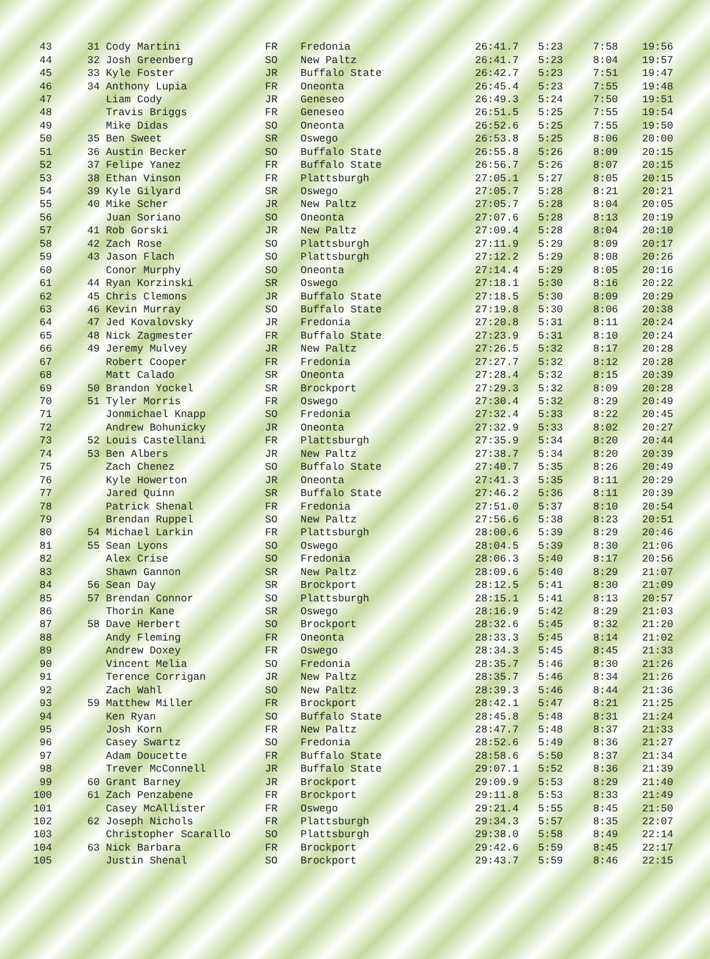| 43 | 31 | Cody Martini | FR | Fredonia | 26:41.7 | 5:23 | 7:58 | 19:56 |
| 44 | 32 | Josh Greenberg | SO | New Paltz | 26:41.7 | 5:23 | 8:04 | 19:57 |
| 45 | 33 | Kyle Foster | JR | Buffalo State | 26:42.7 | 5:23 | 7:51 | 19:47 |
| 46 | 34 | Anthony Lupia | FR | Oneonta | 26:45.4 | 5:23 | 7:55 | 19:48 |
| 47 | | Liam Cody | JR | Geneseo | 26:49.3 | 5:24 | 7:50 | 19:51 |
| 48 | | Travis Briggs | FR | Geneseo | 26:51.5 | 5:25 | 7:55 | 19:54 |
| 49 | | Mike Didas | SO | Oneonta | 26:52.6 | 5:25 | 7:55 | 19:50 |
| 50 | 35 | Ben Sweet | SR | Oswego | 26:53.8 | 5:25 | 8:06 | 20:00 |
| 51 | 36 | Austin Becker | SO | Buffalo State | 26:55.8 | 5:26 | 8:09 | 20:15 |
| 52 | 37 | Felipe Yanez | FR | Buffalo State | 26:56.7 | 5:26 | 8:07 | 20:15 |
| 53 | 38 | Ethan Vinson | FR | Plattsburgh | 27:05.1 | 5:27 | 8:05 | 20:15 |
| 54 | 39 | Kyle Gilyard | SR | Oswego | 27:05.7 | 5:28 | 8:21 | 20:21 |
| 55 | 40 | Mike Scher | JR | New Paltz | 27:05.7 | 5:28 | 8:04 | 20:05 |
| 56 | | Juan Soriano | SO | Oneonta | 27:07.6 | 5:28 | 8:13 | 20:19 |
| 57 | 41 | Rob Gorski | JR | New Paltz | 27:09.4 | 5:28 | 8:04 | 20:10 |
| 58 | 42 | Zach Rose | SO | Plattsburgh | 27:11.9 | 5:29 | 8:09 | 20:17 |
| 59 | 43 | Jason Flach | SO | Plattsburgh | 27:12.2 | 5:29 | 8:08 | 20:26 |
| 60 | | Conor Murphy | SO | Oneonta | 27:14.4 | 5:29 | 8:05 | 20:16 |
| 61 | 44 | Ryan Korzinski | SR | Oswego | 27:18.1 | 5:30 | 8:16 | 20:22 |
| 62 | 45 | Chris Clemons | JR | Buffalo State | 27:18.5 | 5:30 | 8:09 | 20:29 |
| 63 | 46 | Kevin Murray | SO | Buffalo State | 27:19.8 | 5:30 | 8:06 | 20:38 |
| 64 | 47 | Jed Kovalovsky | JR | Fredonia | 27:20.8 | 5:31 | 8:11 | 20:24 |
| 65 | 48 | Nick Zagmester | FR | Buffalo State | 27:23.9 | 5:31 | 8:10 | 20:24 |
| 66 | 49 | Jeremy Mulvey | JR | New Paltz | 27:26.5 | 5:32 | 8:17 | 20:28 |
| 67 | | Robert Cooper | FR | Fredonia | 27:27.7 | 5:32 | 8:12 | 20:28 |
| 68 | | Matt Calado | SR | Oneonta | 27:28.4 | 5:32 | 8:15 | 20:39 |
| 69 | 50 | Brandon Yockel | SR | Brockport | 27:29.3 | 5:32 | 8:09 | 20:28 |
| 70 | 51 | Tyler Morris | FR | Oswego | 27:30.4 | 5:32 | 8:29 | 20:49 |
| 71 | | Jonmichael Knapp | SO | Fredonia | 27:32.4 | 5:33 | 8:22 | 20:45 |
| 72 | | Andrew Bohunicky | JR | Oneonta | 27:32.9 | 5:33 | 8:02 | 20:27 |
| 73 | 52 | Louis Castellani | FR | Plattsburgh | 27:35.9 | 5:34 | 8:20 | 20:44 |
| 74 | 53 | Ben Albers | JR | New Paltz | 27:38.7 | 5:34 | 8:20 | 20:39 |
| 75 | | Zach Chenez | SO | Buffalo State | 27:40.7 | 5:35 | 8:26 | 20:49 |
| 76 | | Kyle Howerton | JR | Oneonta | 27:41.3 | 5:35 | 8:11 | 20:29 |
| 77 | | Jared Quinn | SR | Buffalo State | 27:46.2 | 5:36 | 8:11 | 20:39 |
| 78 | | Patrick Shenal | FR | Fredonia | 27:51.0 | 5:37 | 8:10 | 20:54 |
| 79 | | Brendan Ruppel | SO | New Paltz | 27:56.6 | 5:38 | 8:23 | 20:51 |
| 80 | 54 | Michael Larkin | FR | Plattsburgh | 28:00.6 | 5:39 | 8:29 | 20:46 |
| 81 | 55 | Sean Lyons | SO | Oswego | 28:04.5 | 5:39 | 8:30 | 21:06 |
| 82 | | Alex Crise | SO | Fredonia | 28:06.3 | 5:40 | 8:17 | 20:56 |
| 83 | | Shawn Gannon | SR | New Paltz | 28:09.6 | 5:40 | 8:29 | 21:07 |
| 84 | 56 | Sean Day | SR | Brockport | 28:12.5 | 5:41 | 8:30 | 21:09 |
| 85 | 57 | Brendan Connor | SO | Plattsburgh | 28:15.1 | 5:41 | 8:13 | 20:57 |
| 86 | | Thorin Kane | SR | Oswego | 28:16.9 | 5:42 | 8:29 | 21:03 |
| 87 | 58 | Dave Herbert | SO | Brockport | 28:32.6 | 5:45 | 8:32 | 21:20 |
| 88 | | Andy Fleming | FR | Oneonta | 28:33.3 | 5:45 | 8:14 | 21:02 |
| 89 | | Andrew Doxey | FR | Oswego | 28:34.3 | 5:45 | 8:45 | 21:33 |
| 90 | | Vincent Melia | SO | Fredonia | 28:35.7 | 5:46 | 8:30 | 21:26 |
| 91 | | Terence Corrigan | JR | New Paltz | 28:35.7 | 5:46 | 8:34 | 21:26 |
| 92 | | Zach Wahl | SO | New Paltz | 28:39.3 | 5:46 | 8:44 | 21:36 |
| 93 | 59 | Matthew Miller | FR | Brockport | 28:42.1 | 5:47 | 8:21 | 21:25 |
| 94 | | Ken Ryan | SO | Buffalo State | 28:45.8 | 5:48 | 8:31 | 21:24 |
| 95 | | Josh Korn | FR | New Paltz | 28:47.7 | 5:48 | 8:37 | 21:33 |
| 96 | | Casey Swartz | SO | Fredonia | 28:52.6 | 5:49 | 8:36 | 21:27 |
| 97 | | Adam Doucette | FR | Buffalo State | 28:58.6 | 5:50 | 8:37 | 21:34 |
| 98 | | Trever McConnell | JR | Buffalo State | 29:07.1 | 5:52 | 8:36 | 21:39 |
| 99 | 60 | Grant Barney | JR | Brockport | 29:09.9 | 5:53 | 8:29 | 21:40 |
| 100 | 61 | Zach Penzabene | FR | Brockport | 29:11.8 | 5:53 | 8:33 | 21:49 |
| 101 | | Casey McAllister | FR | Oswego | 29:21.4 | 5:55 | 8:45 | 21:50 |
| 102 | 62 | Joseph Nichols | FR | Plattsburgh | 29:34.3 | 5:57 | 8:35 | 22:07 |
| 103 | | Christopher Scarallo | SO | Plattsburgh | 29:38.0 | 5:58 | 8:49 | 22:14 |
| 104 | 63 | Nick Barbara | FR | Brockport | 29:42.6 | 5:59 | 8:45 | 22:17 |
| 105 | | Justin Shenal | SO | Brockport | 29:43.7 | 5:59 | 8:46 | 22:15 |